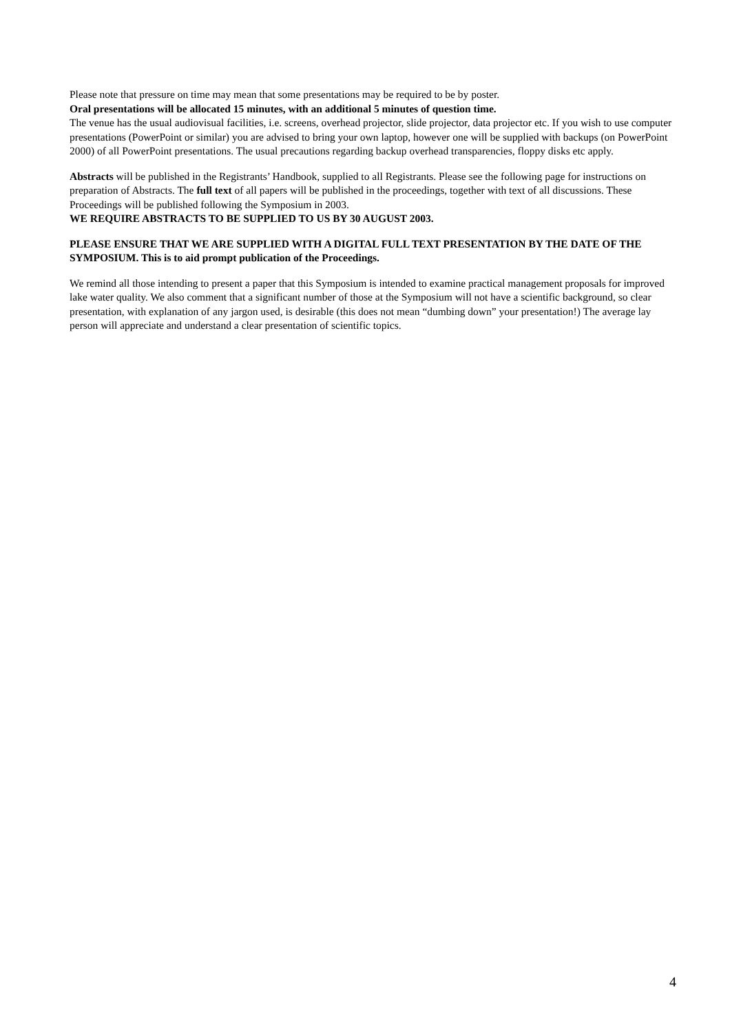Please note that pressure on time may mean that some presentations may be required to be by poster.
Oral presentations will be allocated 15 minutes, with an additional 5 minutes of question time.
The venue has the usual audiovisual facilities, i.e. screens, overhead projector, slide projector, data projector etc. If you wish to use computer presentations (PowerPoint or similar) you are advised to bring your own laptop, however one will be supplied with backups (on PowerPoint 2000) of all PowerPoint presentations. The usual precautions regarding backup overhead transparencies, floppy disks etc apply.
Abstracts will be published in the Registrants’ Handbook, supplied to all Registrants. Please see the following page for instructions on preparation of Abstracts. The full text of all papers will be published in the proceedings, together with text of all discussions. These Proceedings will be published following the Symposium in 2003.
WE REQUIRE ABSTRACTS TO BE SUPPLIED TO US BY 30 AUGUST 2003.
PLEASE ENSURE THAT WE ARE SUPPLIED WITH A DIGITAL FULL TEXT PRESENTATION BY THE DATE OF THE SYMPOSIUM. This is to aid prompt publication of the Proceedings.
We remind all those intending to present a paper that this Symposium is intended to examine practical management proposals for improved lake water quality. We also comment that a significant number of those at the Symposium will not have a scientific background, so clear presentation, with explanation of any jargon used, is desirable (this does not mean “dumbing down” your presentation!) The average lay person will appreciate and understand a clear presentation of scientific topics.
4